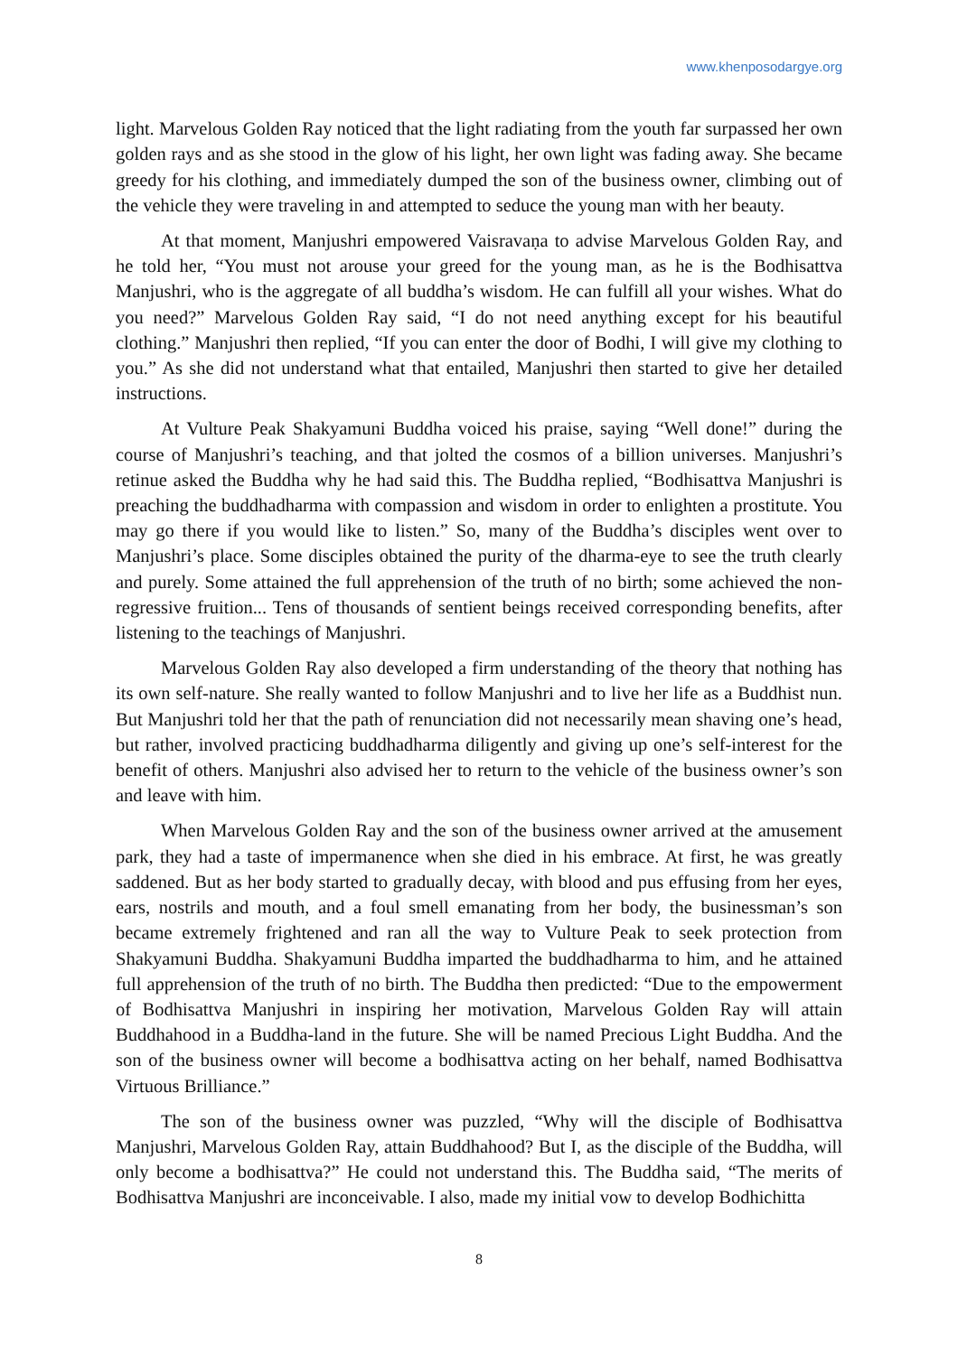www.khenposodargye.org
light. Marvelous Golden Ray noticed that the light radiating from the youth far surpassed her own golden rays and as she stood in the glow of his light, her own light was fading away. She became greedy for his clothing, and immediately dumped the son of the business owner, climbing out of the vehicle they were traveling in and attempted to seduce the young man with her beauty.
At that moment, Manjushri empowered Vaisravaṇa to advise Marvelous Golden Ray, and he told her, “You must not arouse your greed for the young man, as he is the Bodhisattva Manjushri, who is the aggregate of all buddha’s wisdom. He can fulfill all your wishes. What do you need?” Marvelous Golden Ray said, “I do not need anything except for his beautiful clothing.” Manjushri then replied, “If you can enter the door of Bodhi, I will give my clothing to you.” As she did not understand what that entailed, Manjushri then started to give her detailed instructions.
At Vulture Peak Shakyamuni Buddha voiced his praise, saying “Well done!” during the course of Manjushri’s teaching, and that jolted the cosmos of a billion universes. Manjushri’s retinue asked the Buddha why he had said this. The Buddha replied, “Bodhisattva Manjushri is preaching the buddhadharma with compassion and wisdom in order to enlighten a prostitute. You may go there if you would like to listen.” So, many of the Buddha’s disciples went over to Manjushri’s place. Some disciples obtained the purity of the dharma-eye to see the truth clearly and purely. Some attained the full apprehension of the truth of no birth; some achieved the non-regressive fruition... Tens of thousands of sentient beings received corresponding benefits, after listening to the teachings of Manjushri.
Marvelous Golden Ray also developed a firm understanding of the theory that nothing has its own self-nature. She really wanted to follow Manjushri and to live her life as a Buddhist nun. But Manjushri told her that the path of renunciation did not necessarily mean shaving one’s head, but rather, involved practicing buddhadharma diligently and giving up one’s self-interest for the benefit of others. Manjushri also advised her to return to the vehicle of the business owner’s son and leave with him.
When Marvelous Golden Ray and the son of the business owner arrived at the amusement park, they had a taste of impermanence when she died in his embrace. At first, he was greatly saddened. But as her body started to gradually decay, with blood and pus effusing from her eyes, ears, nostrils and mouth, and a foul smell emanating from her body, the businessman’s son became extremely frightened and ran all the way to Vulture Peak to seek protection from Shakyamuni Buddha. Shakyamuni Buddha imparted the buddhadharma to him, and he attained full apprehension of the truth of no birth. The Buddha then predicted: “Due to the empowerment of Bodhisattva Manjushri in inspiring her motivation, Marvelous Golden Ray will attain Buddhahood in a Buddha-land in the future. She will be named Precious Light Buddha. And the son of the business owner will become a bodhisattva acting on her behalf, named Bodhisattva Virtuous Brilliance.”
The son of the business owner was puzzled, “Why will the disciple of Bodhisattva Manjushri, Marvelous Golden Ray, attain Buddhahood? But I, as the disciple of the Buddha, will only become a bodhisattva?” He could not understand this. The Buddha said, “The merits of Bodhisattva Manjushri are inconceivable. I also, made my initial vow to develop Bodhichitta
8